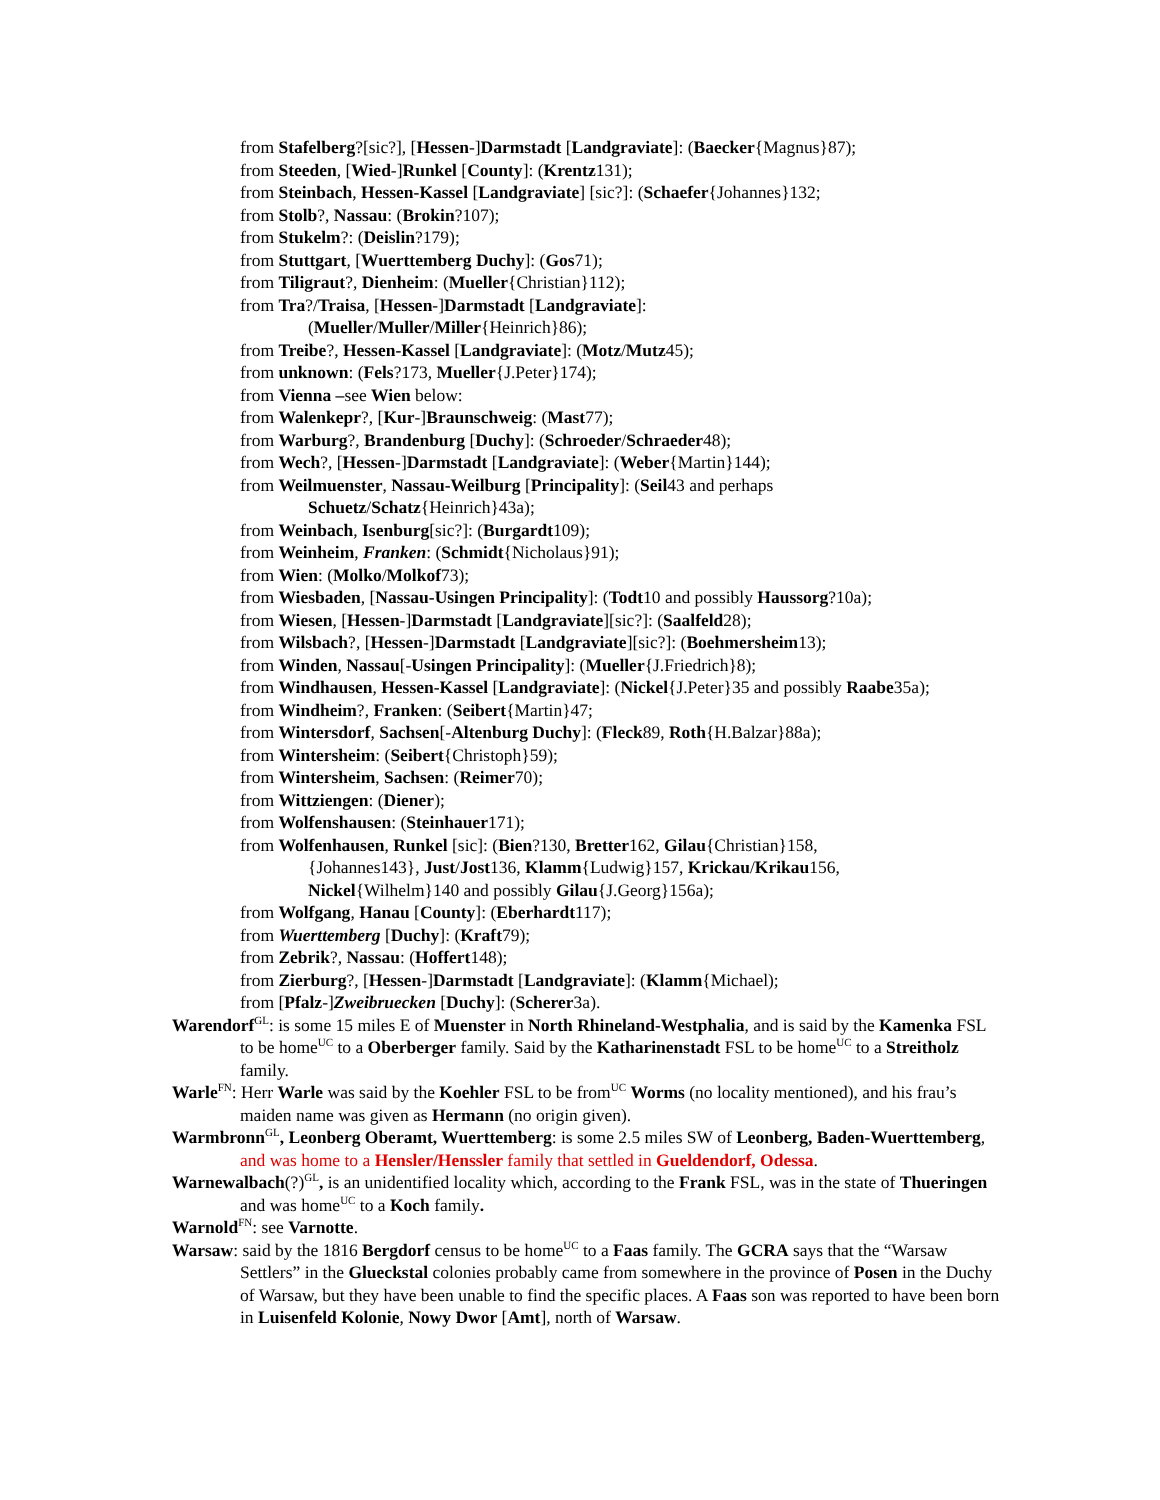from Stafelberg?[sic?], [Hessen-]Darmstadt [Landgraviate]: (Baecker{Magnus}87);
from Steeden, [Wied-]Runkel [County]: (Krentz131);
from Steinbach, Hessen-Kassel [Landgraviate] [sic?]: (Schaefer{Johannes}132;
from Stolb?, Nassau: (Brokin?107);
from Stukelm?: (Deislin?179);
from Stuttgart, [Wuerttemberg Duchy]: (Gos71);
from Tiligraut?, Dienheim: (Mueller{Christian}112);
from Tra?/Traisa, [Hessen-]Darmstadt [Landgraviate]:
(Mueller/Muller/Miller{Heinrich}86);
from Treibe?, Hessen-Kassel [Landgraviate]: (Motz/Mutz45);
from unknown: (Fels?173, Mueller{J.Peter}174);
from Vienna –see Wien below:
from Walenkepr?, [Kur-]Braunschweig: (Mast77);
from Warburg?, Brandenburg [Duchy]: (Schroeder/Schraeder48);
from Wech?, [Hessen-]Darmstadt [Landgraviate]: (Weber{Martin}144);
from Weilmuenster, Nassau-Weilburg [Principality]: (Seil43 and perhaps
Schuetz/Schatz{Heinrich}43a);
from Weinbach, Isenburg[sic?]: (Burgardt109);
from Weinheim, Franken: (Schmidt{Nicholaus}91);
from Wien: (Molko/Molkof73);
from Wiesbaden, [Nassau-Usingen Principality]: (Todt10 and possibly Haussorg?10a);
from Wiesen, [Hessen-]Darmstadt [Landgraviate][sic?]: (Saalfeld28);
from Wilsbach?, [Hessen-]Darmstadt [Landgraviate][sic?]: (Boehmersheim13);
from Winden, Nassau[-Usingen Principality]: (Mueller{J.Friedrich}8);
from Windhausen, Hessen-Kassel [Landgraviate]: (Nickel{J.Peter}35 and possibly Raabe35a);
from Windheim?, Franken: (Seibert{Martin}47;
from Wintersdorf, Sachsen[-Altenburg Duchy]: (Fleck89, Roth{H.Balzar}88a);
from Wintersheim: (Seibert{Christoph}59);
from Wintersheim, Sachsen: (Reimer70);
from Wittziengen: (Diener);
from Wolfenshausen: (Steinhauer171);
from Wolfenhausen, Runkel [sic]: (Bien?130, Bretter162, Gilau{Christian}158,
{Johannes143}, Just/Jost136, Klamm{Ludwig}157, Krickau/Krikau156,
Nickel{Wilhelm}140 and possibly Gilau{J.Georg}156a);
from Wolfgang, Hanau [County]: (Eberhardt117);
from Wuerttemberg [Duchy]: (Kraft79);
from Zebrik?, Nassau: (Hoffert148);
from Zierburg?, [Hessen-]Darmstadt [Landgraviate]: (Klamm{Michael);
from [Pfalz-]Zweibruecken [Duchy]: (Scherer3a).
Warendorf<sup>GL</sup>: is some 15 miles E of Muenster in North Rhineland-Westphalia, and is said by the Kamenka FSL to be home<sup>UC</sup> to a Oberberger family. Said by the Katharinenstadt FSL to be home<sup>UC</sup> to a Streitholz family.
Warle<sup>FN</sup>: Herr Warle was said by the Koehler FSL to be from<sup>UC</sup> Worms (no locality mentioned), and his frau’s maiden name was given as Hermann (no origin given).
Warmbronn<sup>GL</sup>, Leonberg Oberamt, Wuerttemberg: is some 2.5 miles SW of Leonberg, Baden-Wuerttemberg, and was home to a Hensler/Henssler family that settled in Gueldendorf, Odessa.
Warnewalbach(?)<sup>GL</sup>, is an unidentified locality which, according to the Frank FSL, was in the state of Thueringen and was home<sup>UC</sup> to a Koch family.
Warnold<sup>FN</sup>: see Varnotte.
Warsaw: said by the 1816 Bergdorf census to be home<sup>UC</sup> to a Faas family. The GCRA says that the “Warsaw Settlers” in the Glueckstal colonies probably came from somewhere in the province of Posen in the Duchy of Warsaw, but they have been unable to find the specific places. A Faas son was reported to have been born in Luisenfeld Kolonie, Nowy Dwor [Amt], north of Warsaw.